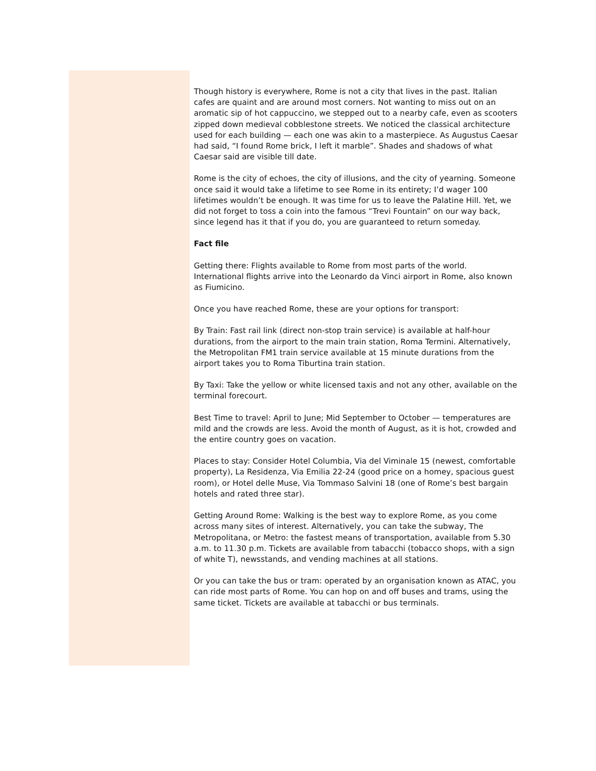Though history is everywhere, Rome is not a city that lives in the past. Italian cafes are quaint and are around most corners. Not wanting to miss out on an aromatic sip of hot cappuccino, we stepped out to a nearby cafe, even as scooters zipped down medieval cobblestone streets. We noticed the classical architecture used for each building — each one was akin to a masterpiece. As Augustus Caesar had said, “I found Rome brick, I left it marble”. Shades and shadows of what Caesar said are visible till date.
Rome is the city of echoes, the city of illusions, and the city of yearning. Someone once said it would take a lifetime to see Rome in its entirety; I’d wager 100 lifetimes wouldn’t be enough. It was time for us to leave the Palatine Hill. Yet, we did not forget to toss a coin into the famous “Trevi Fountain” on our way back, since legend has it that if you do, you are guaranteed to return someday.
Fact file
Getting there: Flights available to Rome from most parts of the world. International flights arrive into the Leonardo da Vinci airport in Rome, also known as Fiumicino.
Once you have reached Rome, these are your options for transport:
By Train: Fast rail link (direct non-stop train service) is available at half-hour durations, from the airport to the main train station, Roma Termini. Alternatively, the Metropolitan FM1 train service available at 15 minute durations from the airport takes you to Roma Tiburtina train station.
By Taxi: Take the yellow or white licensed taxis and not any other, available on the terminal forecourt.
Best Time to travel: April to June; Mid September to October — temperatures are mild and the crowds are less. Avoid the month of August, as it is hot, crowded and the entire country goes on vacation.
Places to stay: Consider Hotel Columbia, Via del Viminale 15 (newest, comfortable property), La Residenza, Via Emilia 22-24 (good price on a homey, spacious guest room), or Hotel delle Muse, Via Tommaso Salvini 18 (one of Rome’s best bargain hotels and rated three star).
Getting Around Rome: Walking is the best way to explore Rome, as you come across many sites of interest. Alternatively, you can take the subway, The Metropolitana, or Metro: the fastest means of transportation, available from 5.30 a.m. to 11.30 p.m. Tickets are available from tabacchi (tobacco shops, with a sign of white T), newsstands, and vending machines at all stations.
Or you can take the bus or tram: operated by an organisation known as ATAC, you can ride most parts of Rome. You can hop on and off buses and trams, using the same ticket. Tickets are available at tabacchi or bus terminals.